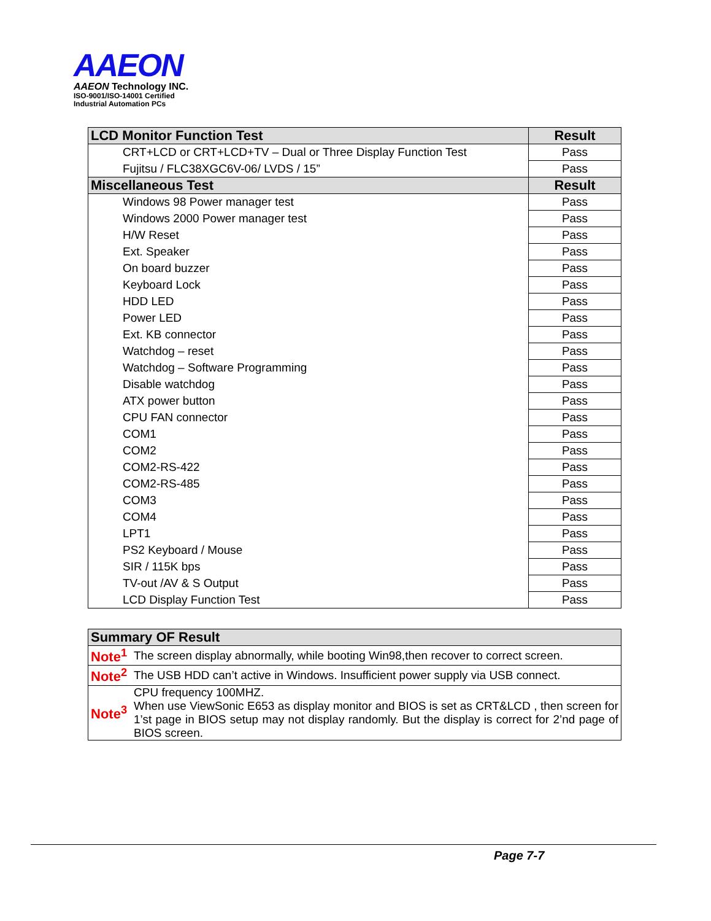AAEON
AAEON Technology INC.
ISO-9001/ISO-14001 Certified
Industrial Automation PCs
| LCD Monitor Function Test | Result |
| --- | --- |
| CRT+LCD or CRT+LCD+TV – Dual or Three Display Function Test | Pass |
| Fujitsu / FLC38XGC6V-06/ LVDS / 15” | Pass |
| Miscellaneous Test | Result |
| Windows 98 Power manager test | Pass |
| Windows 2000 Power manager test | Pass |
| H/W Reset | Pass |
| Ext. Speaker | Pass |
| On board buzzer | Pass |
| Keyboard Lock | Pass |
| HDD LED | Pass |
| Power LED | Pass |
| Ext. KB connector | Pass |
| Watchdog – reset | Pass |
| Watchdog – Software Programming | Pass |
| Disable watchdog | Pass |
| ATX power button | Pass |
| CPU FAN connector | Pass |
| COM1 | Pass |
| COM2 | Pass |
| COM2-RS-422 | Pass |
| COM2-RS-485 | Pass |
| COM3 | Pass |
| COM4 | Pass |
| LPT1 | Pass |
| PS2 Keyboard / Mouse | Pass |
| SIR / 115K bps | Pass |
| TV-out /AV & S Output | Pass |
| LCD Display Function Test | Pass |
| Summary OF Result | |
| --- | --- |
| Note<sup>1</sup> | The screen display abnormally, while booting Win98,then recover to correct screen. |
| Note<sup>2</sup> | The USB HDD can’t active in Windows. Insufficient power supply via USB connect. |
| Note<sup>3</sup> | CPU frequency 100MHZ. When use ViewSonic E653 as display monitor and BIOS is set as CRT&LCD , then screen for 1’st page in BIOS setup may not display randomly. But the display is correct for 2’nd page of BIOS screen. |
Page 7-7